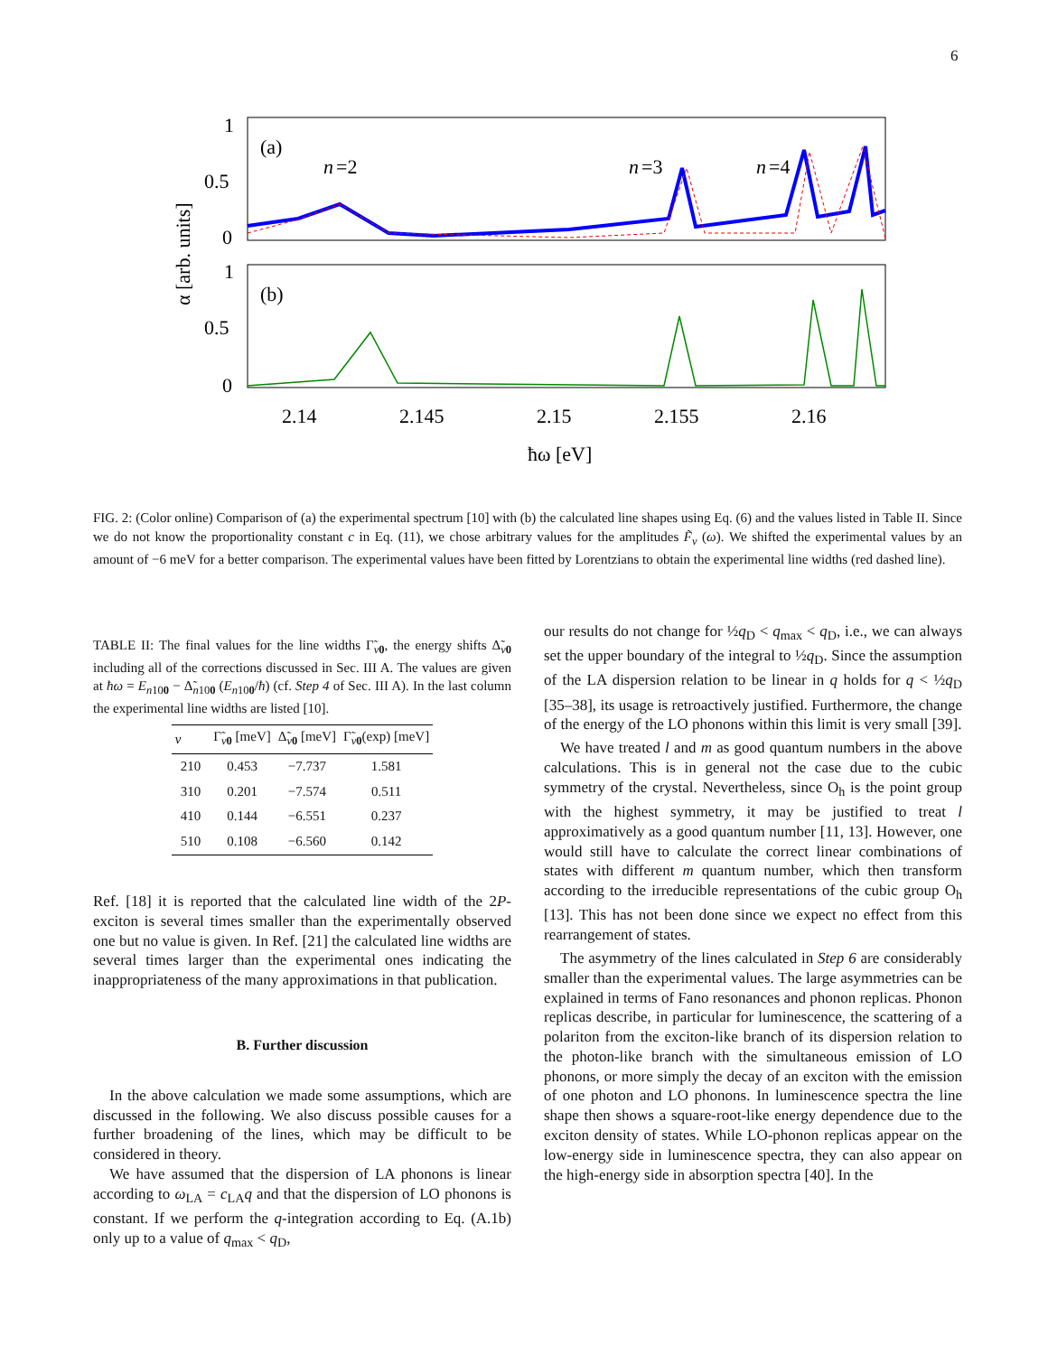6
1
0.5
0
1
0.5
0
(a)
(b)
n
=2
n
=3
n
=4
α [arb. units]
2.14
2.145
2.15
2.155
2.16
ħω [eV]
FIG. 2: (Color online) Comparison of (a) the experimental spectrum [10] with (b) the calculated line shapes using Eq. (6) and the values listed in Table II. Since we do not know the proportionality constant c in Eq. (11), we chose arbitrary values for the amplitudes F̃<sub>ν</sub> (ω). We shifted the experimental values by an amount of −6 meV for a better comparison. The experimental values have been fitted by Lorentzians to obtain the experimental line widths (red dashed line).
TABLE II: The final values for the line widths Γ̃<sub>ν 0</sub>, the energy shifts Δ̃<sub>ν 0</sub> including all of the corrections discussed in Sec. III A. The values are given at ħω = E<sub>n100</sub> − Δ̃<sub>n100</sub> (E<sub>n100</sub>/ħ) (cf. Step 4 of Sec. III A). In the last column the experimental line widths are listed [10].
| ν | Γ̃<sub>ν0</sub> [meV] | Δ̃<sub>ν0</sub> [meV] | Γ̃<sub>ν0</sub>(exp) [meV] |
| --- | --- | --- | --- |
| 210 | 0.453 | −7.737 | 1.581 |
| 310 | 0.201 | −7.574 | 0.511 |
| 410 | 0.144 | −6.551 | 0.237 |
| 510 | 0.108 | −6.560 | 0.142 |
Ref. [18] it is reported that the calculated line width of the 2P-exciton is several times smaller than the experimentally observed one but no value is given. In Ref. [21] the calculated line widths are several times larger than the experimental ones indicating the inappropriateness of the many approximations in that publication.
B. Further discussion
In the above calculation we made some assumptions, which are discussed in the following. We also discuss possible causes for a further broadening of the lines, which may be difficult to be considered in theory.
We have assumed that the dispersion of LA phonons is linear according to ω<sub>LA</sub> = c<sub>LA</sub>q and that the dispersion of LO phonons is constant. If we perform the q-integration according to Eq. (A.1b) only up to a value of q<sub>max</sub> < q<sub>D</sub>,
our results do not change for ½q<sub>D</sub> < q<sub>max</sub> < q<sub>D</sub>, i.e., we can always set the upper boundary of the integral to ½q<sub>D</sub>. Since the assumption of the LA dispersion relation to be linear in q holds for q < ½q<sub>D</sub> [35–38], its usage is retroactively justified. Furthermore, the change of the energy of the LO phonons within this limit is very small [39].
We have treated l and m as good quantum numbers in the above calculations. This is in general not the case due to the cubic symmetry of the crystal. Nevertheless, since O<sub>h</sub> is the point group with the highest symmetry, it may be justified to treat l approximatively as a good quantum number [11, 13]. However, one would still have to calculate the correct linear combinations of states with different m quantum number, which then transform according to the irreducible representations of the cubic group O<sub>h</sub> [13]. This has not been done since we expect no effect from this rearrangement of states.
The asymmetry of the lines calculated in Step 6 are considerably smaller than the experimental values. The large asymmetries can be explained in terms of Fano resonances and phonon replicas. Phonon replicas describe, in particular for luminescence, the scattering of a polariton from the exciton-like branch of its dispersion relation to the photon-like branch with the simultaneous emission of LO phonons, or more simply the decay of an exciton with the emission of one photon and LO phonons. In luminescence spectra the line shape then shows a square-root-like energy dependence due to the exciton density of states. While LO-phonon replicas appear on the low-energy side in luminescence spectra, they can also appear on the high-energy side in absorption spectra [40]. In the